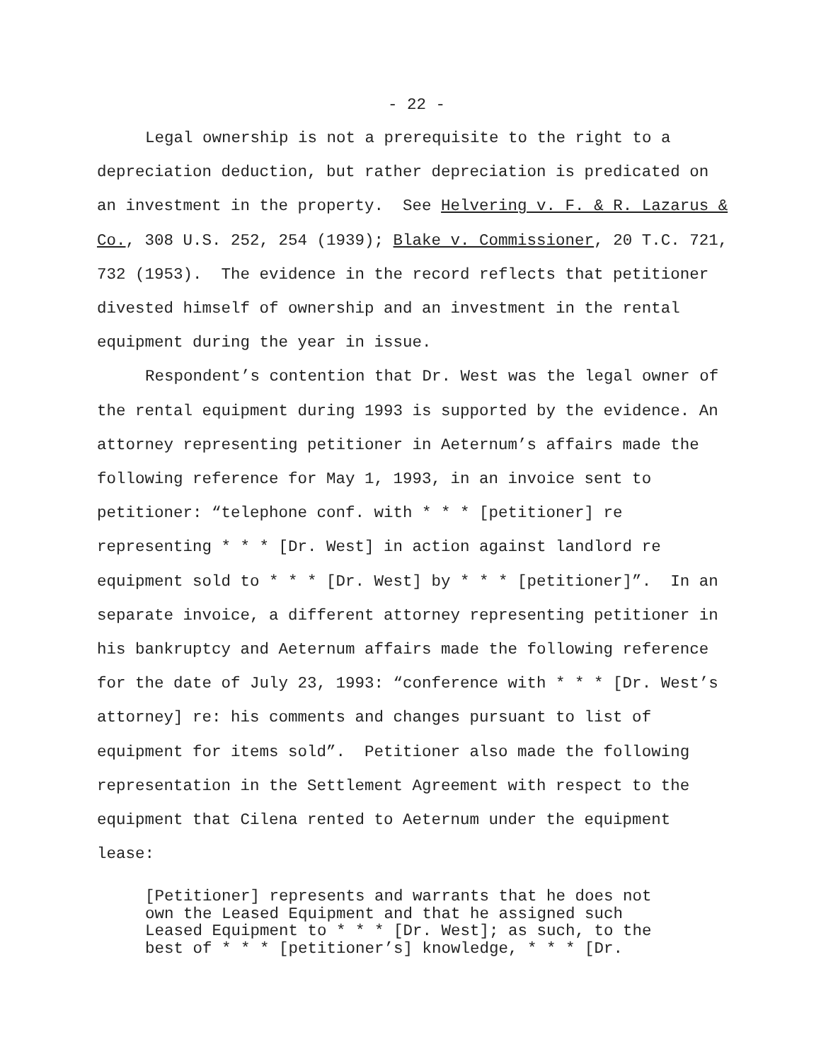- 22 -
Legal ownership is not a prerequisite to the right to a depreciation deduction, but rather depreciation is predicated on an investment in the property. See Helvering v. F. & R. Lazarus & Co., 308 U.S. 252, 254 (1939); Blake v. Commissioner, 20 T.C. 721, 732 (1953). The evidence in the record reflects that petitioner divested himself of ownership and an investment in the rental equipment during the year in issue.
Respondent’s contention that Dr. West was the legal owner of the rental equipment during 1993 is supported by the evidence. An attorney representing petitioner in Aeternum’s affairs made the following reference for May 1, 1993, in an invoice sent to petitioner: “telephone conf. with * * * [petitioner] re representing * * * [Dr. West] in action against landlord re equipment sold to * * * [Dr. West] by * * * [petitioner]”. In an separate invoice, a different attorney representing petitioner in his bankruptcy and Aeternum affairs made the following reference for the date of July 23, 1993: “conference with * * * [Dr. West’s attorney] re: his comments and changes pursuant to list of equipment for items sold”. Petitioner also made the following representation in the Settlement Agreement with respect to the equipment that Cilena rented to Aeternum under the equipment lease:
[Petitioner] represents and warrants that he does not own the Leased Equipment and that he assigned such Leased Equipment to * * * [Dr. West]; as such, to the best of * * * [petitioner’s] knowledge, * * * [Dr.